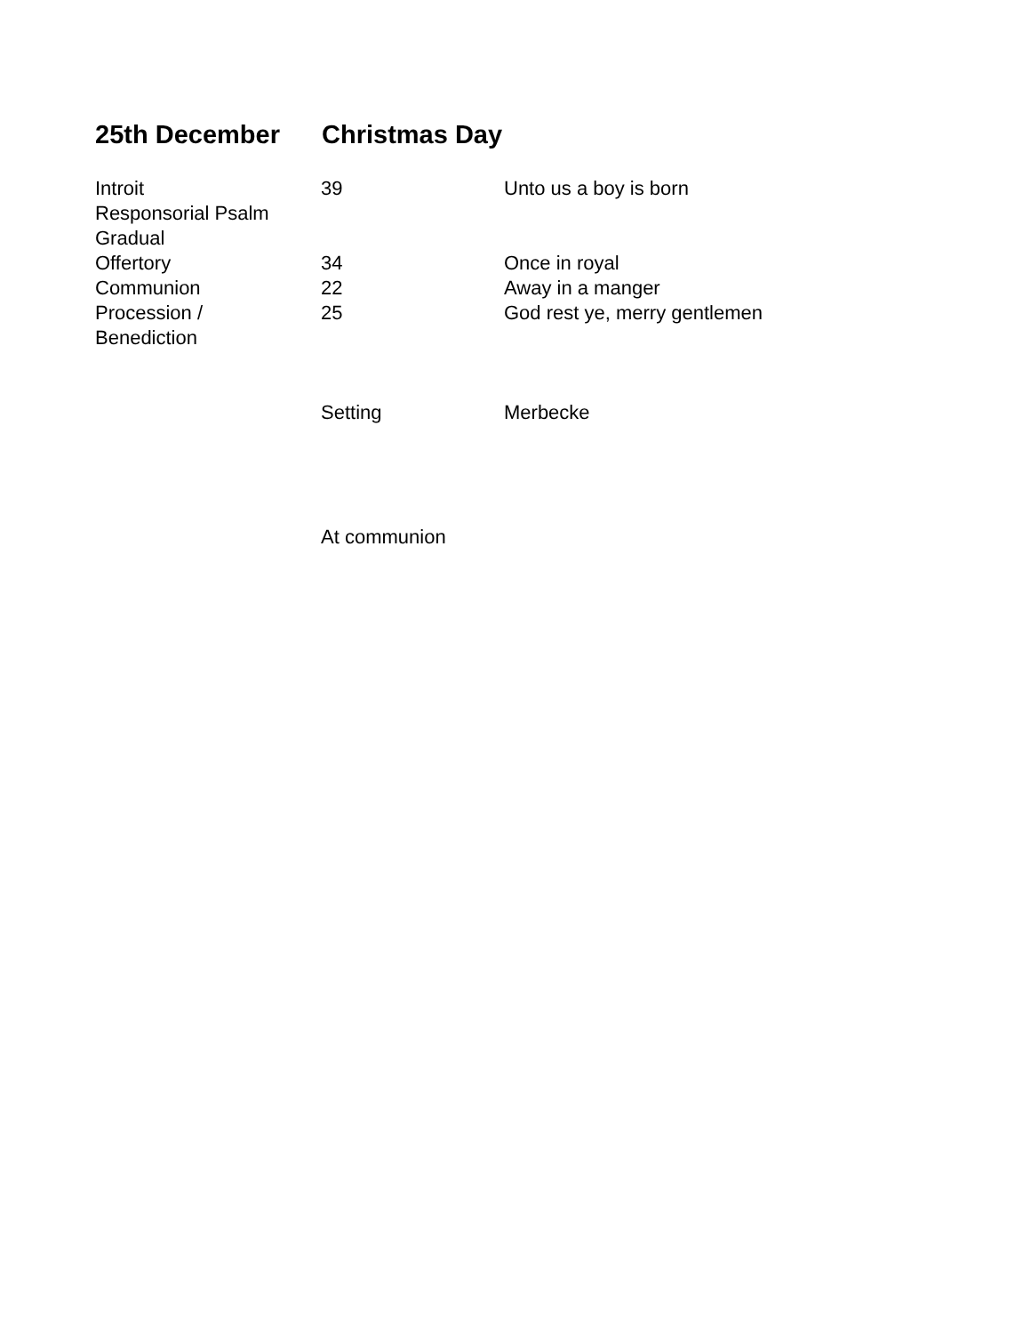25th December Christmas Day
| Introit | 39 | Unto us a boy is born |
| Responsorial Psalm | | |
| Gradual | | |
| Offertory | 34 | Once in royal |
| Communion | 22 | Away in a manger |
| Procession / Benediction | 25 | God rest ye, merry gentlemen |
| | Setting | Merbecke |
| | At communion | |